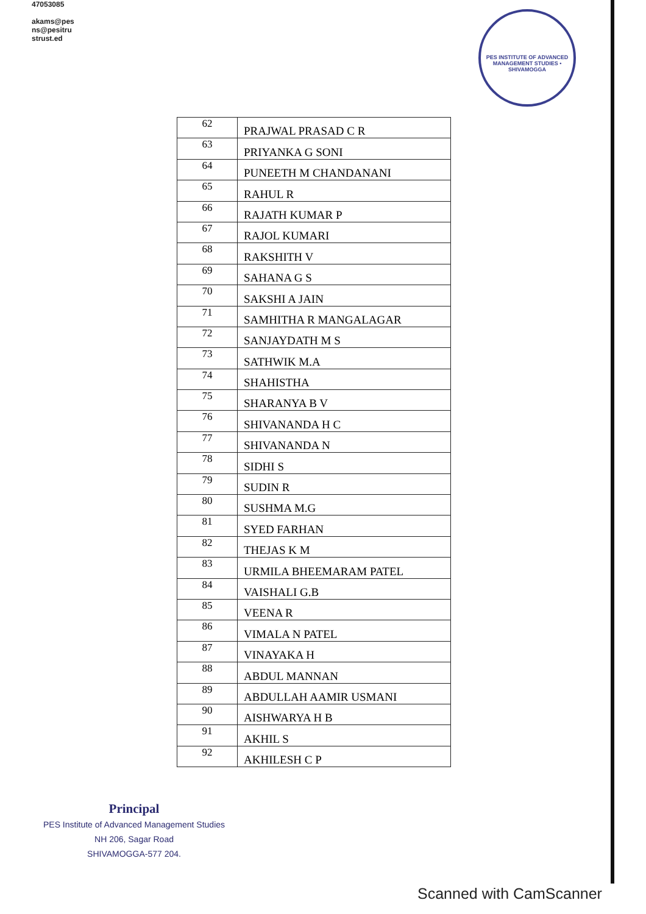47053085
akams@pes
ns@pesitru
strust.ed
PES INSTITUTE OF ADVANCED MANAGEMENT STUDIES • SHIVAMOGGA
| 62 | PRAJWAL PRASAD C R |
| 63 | PRIYANKA G SONI |
| 64 | PUNEETH M CHANDANANI |
| 65 | RAHUL R |
| 66 | RAJATH KUMAR P |
| 67 | RAJOL KUMARI |
| 68 | RAKSHITH V |
| 69 | SAHANA G S |
| 70 | SAKSHI A JAIN |
| 71 | SAMHITHA R MANGALAGAR |
| 72 | SANJAYDATH M S |
| 73 | SATHWIK M.A |
| 74 | SHAHISTHA |
| 75 | SHARANYA B V |
| 76 | SHIVANANDA H C |
| 77 | SHIVANANDA N |
| 78 | SIDHI S |
| 79 | SUDIN R |
| 80 | SUSHMA M.G |
| 81 | SYED FARHAN |
| 82 | THEJAS K M |
| 83 | URMILA BHEEMARAM PATEL |
| 84 | VAISHALI G.B |
| 85 | VEENA R |
| 86 | VIMALA N PATEL |
| 87 | VINAYAKA H |
| 88 | ABDUL MANNAN |
| 89 | ABDULLAH AAMIR USMANI |
| 90 | AISHWARYA H B |
| 91 | AKHIL S |
| 92 | AKHILESH C P |
Principal
PES Institute of Advanced Management Studies
NH 206, Sagar Road
SHIVAMOGGA-577 204.
Scanned with CamScanner